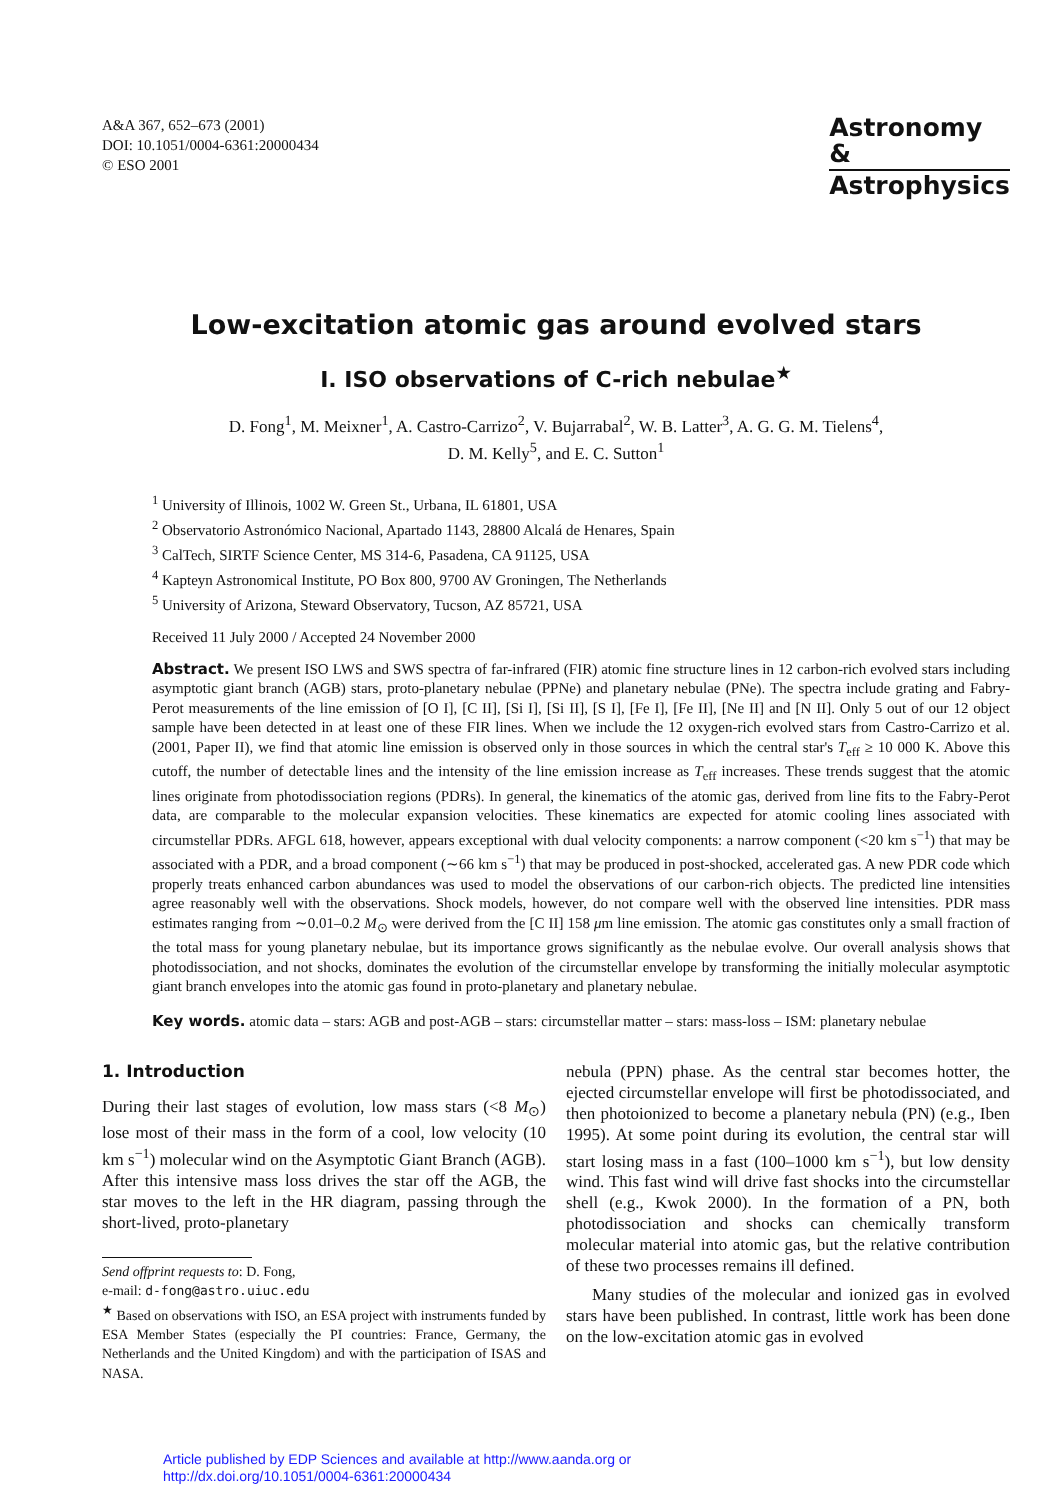A&A 367, 652–673 (2001)
DOI: 10.1051/0004-6361:20000434
© ESO 2001
Astronomy
&
Astrophysics
Low-excitation atomic gas around evolved stars
I. ISO observations of C-rich nebulae<sup>★</sup>
D. Fong<sup>1</sup>, M. Meixner<sup>1</sup>, A. Castro-Carrizo<sup>2</sup>, V. Bujarrabal<sup>2</sup>, W. B. Latter<sup>3</sup>, A. G. G. M. Tielens<sup>4</sup>,
D. M. Kelly<sup>5</sup>, and E. C. Sutton<sup>1</sup>
<sup>1</sup> University of Illinois, 1002 W. Green St., Urbana, IL 61801, USA
<sup>2</sup> Observatorio Astronómico Nacional, Apartado 1143, 28800 Alcalá de Henares, Spain
<sup>3</sup> CalTech, SIRTF Science Center, MS 314-6, Pasadena, CA 91125, USA
<sup>4</sup> Kapteyn Astronomical Institute, PO Box 800, 9700 AV Groningen, The Netherlands
<sup>5</sup> University of Arizona, Steward Observatory, Tucson, AZ 85721, USA
Received 11 July 2000 / Accepted 24 November 2000
Abstract. We present ISO LWS and SWS spectra of far-infrared (FIR) atomic fine structure lines in 12 carbon-rich evolved stars including asymptotic giant branch (AGB) stars, proto-planetary nebulae (PPNe) and planetary nebulae (PNe). The spectra include grating and Fabry-Perot measurements of the line emission of [O I], [C II], [Si I], [Si II], [S I], [Fe I], [Fe II], [Ne II] and [N II]. Only 5 out of our 12 object sample have been detected in at least one of these FIR lines. When we include the 12 oxygen-rich evolved stars from Castro-Carrizo et al. (2001, Paper II), we find that atomic line emission is observed only in those sources in which the central star's T<sub>eff</sub> ≥ 10 000 K. Above this cutoff, the number of detectable lines and the intensity of the line emission increase as T<sub>eff</sub> increases. These trends suggest that the atomic lines originate from photodissociation regions (PDRs). In general, the kinematics of the atomic gas, derived from line fits to the Fabry-Perot data, are comparable to the molecular expansion velocities. These kinematics are expected for atomic cooling lines associated with circumstellar PDRs. AFGL 618, however, appears exceptional with dual velocity components: a narrow component (<20 km s<sup>−1</sup>) that may be associated with a PDR, and a broad component (∼66 km s<sup>−1</sup>) that may be produced in post-shocked, accelerated gas. A new PDR code which properly treats enhanced carbon abundances was used to model the observations of our carbon-rich objects. The predicted line intensities agree reasonably well with the observations. Shock models, however, do not compare well with the observed line intensities. PDR mass estimates ranging from ∼0.01–0.2 M<sub>⊙</sub> were derived from the [C II] 158 μm line emission. The atomic gas constitutes only a small fraction of the total mass for young planetary nebulae, but its importance grows significantly as the nebulae evolve. Our overall analysis shows that photodissociation, and not shocks, dominates the evolution of the circumstellar envelope by transforming the initially molecular asymptotic giant branch envelopes into the atomic gas found in proto-planetary and planetary nebulae.
Key words. atomic data – stars: AGB and post-AGB – stars: circumstellar matter – stars: mass-loss – ISM: planetary nebulae
1. Introduction
During their last stages of evolution, low mass stars (<8 M<sub>⊙</sub>) lose most of their mass in the form of a cool, low velocity (10 km s<sup>−1</sup>) molecular wind on the Asymptotic Giant Branch (AGB). After this intensive mass loss drives the star off the AGB, the star moves to the left in the HR diagram, passing through the short-lived, proto-planetary
Send offprint requests to: D. Fong,
e-mail: d-fong@astro.uiuc.edu
<sup>★</sup> Based on observations with ISO, an ESA project with instruments funded by ESA Member States (especially the PI countries: France, Germany, the Netherlands and the United Kingdom) and with the participation of ISAS and NASA.
nebula (PPN) phase. As the central star becomes hotter, the ejected circumstellar envelope will first be photodissociated, and then photoionized to become a planetary nebula (PN) (e.g., Iben 1995). At some point during its evolution, the central star will start losing mass in a fast (100–1000 km s<sup>−1</sup>), but low density wind. This fast wind will drive fast shocks into the circumstellar shell (e.g., Kwok 2000). In the formation of a PN, both photodissociation and shocks can chemically transform molecular material into atomic gas, but the relative contribution of these two processes remains ill defined.
Many studies of the molecular and ionized gas in evolved stars have been published. In contrast, little work has been done on the low-excitation atomic gas in evolved
Article published by EDP Sciences and available at http://www.aanda.org or
http://dx.doi.org/10.1051/0004-6361:20000434